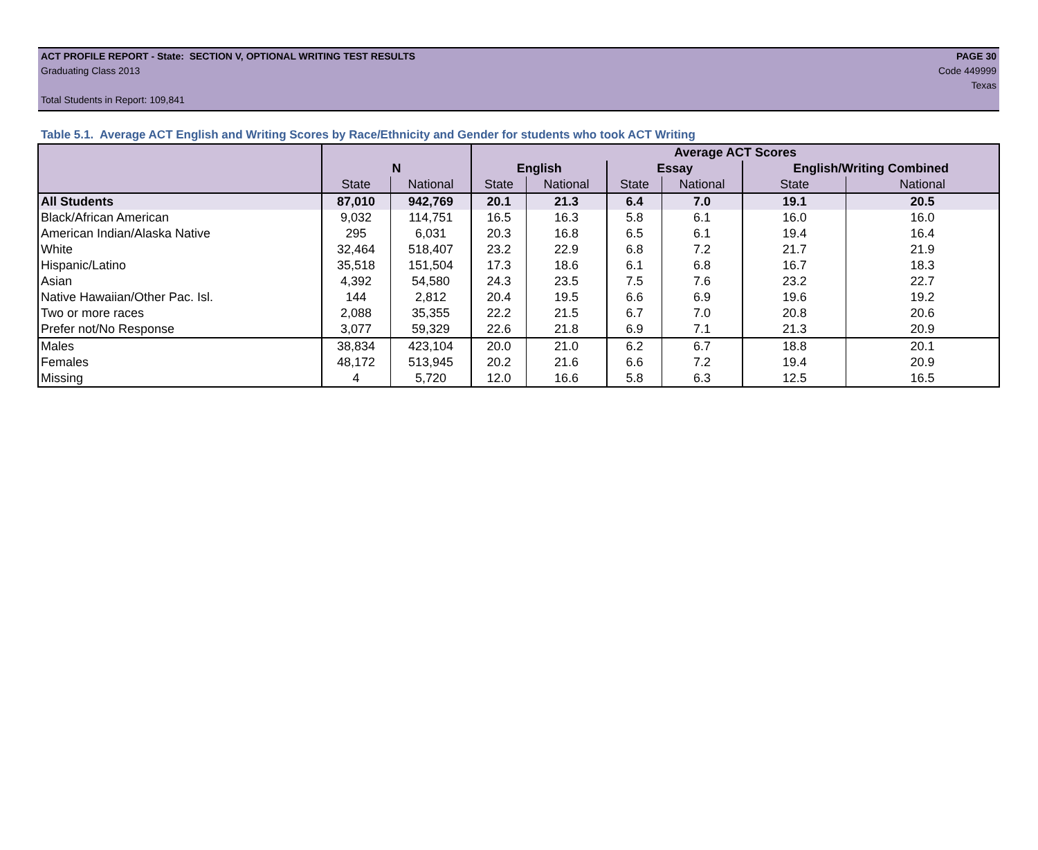ACT PROFILE REPORT - State: SECTION V, OPTIONAL WRITING TEST RESULTS PAGE 30
Graduating Class 2013 Code 449999
Texas
Total Students in Report: 109,841
Table 5.1. Average ACT English and Writing Scores by Race/Ethnicity and Gender for students who took ACT Writing
| | | | Average ACT Scores | | | | | |
| | N | | English | | Essay | | English/Writing Combined | |
| | State | National | State | National | State | National | State | National |
| All Students | 87,010 | 942,769 | 20.1 | 21.3 | 6.4 | 7.0 | 19.1 | 20.5 |
| Black/African American | 9,032 | 114,751 | 16.5 | 16.3 | 5.8 | 6.1 | 16.0 | 16.0 |
| American Indian/Alaska Native | 295 | 6,031 | 20.3 | 16.8 | 6.5 | 6.1 | 19.4 | 16.4 |
| White | 32,464 | 518,407 | 23.2 | 22.9 | 6.8 | 7.2 | 21.7 | 21.9 |
| Hispanic/Latino | 35,518 | 151,504 | 17.3 | 18.6 | 6.1 | 6.8 | 16.7 | 18.3 |
| Asian | 4,392 | 54,580 | 24.3 | 23.5 | 7.5 | 7.6 | 23.2 | 22.7 |
| Native Hawaiian/Other Pac. Isl. | 144 | 2,812 | 20.4 | 19.5 | 6.6 | 6.9 | 19.6 | 19.2 |
| Two or more races | 2,088 | 35,355 | 22.2 | 21.5 | 6.7 | 7.0 | 20.8 | 20.6 |
| Prefer not/No Response | 3,077 | 59,329 | 22.6 | 21.8 | 6.9 | 7.1 | 21.3 | 20.9 |
| Males | 38,834 | 423,104 | 20.0 | 21.0 | 6.2 | 6.7 | 18.8 | 20.1 |
| Females | 48,172 | 513,945 | 20.2 | 21.6 | 6.6 | 7.2 | 19.4 | 20.9 |
| Missing | 4 | 5,720 | 12.0 | 16.6 | 5.8 | 6.3 | 12.5 | 16.5 |